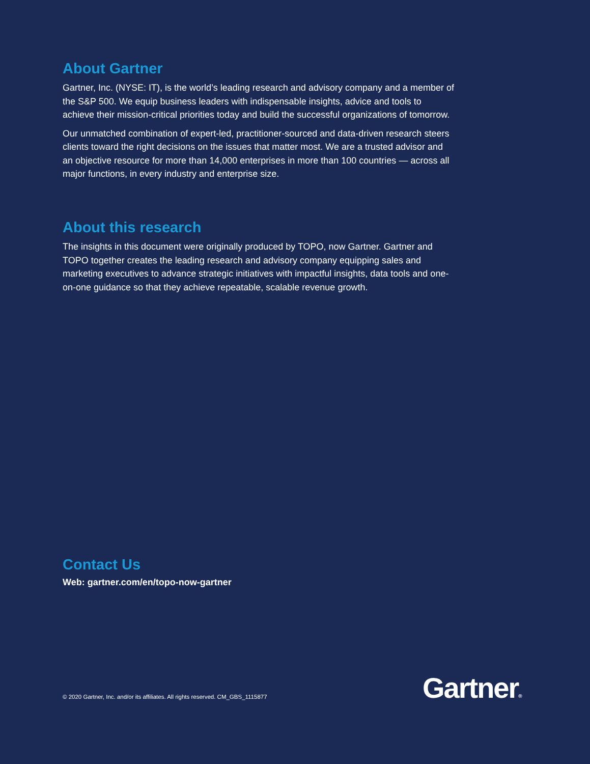About Gartner
Gartner, Inc. (NYSE: IT), is the world’s leading research and advisory company and a member of the S&P 500. We equip business leaders with indispensable insights, advice and tools to achieve their mission-critical priorities today and build the successful organizations of tomorrow.
Our unmatched combination of expert-led, practitioner-sourced and data-driven research steers clients toward the right decisions on the issues that matter most. We are a trusted advisor and an objective resource for more than 14,000 enterprises in more than 100 countries — across all major functions, in every industry and enterprise size.
About this research
The insights in this document were originally produced by TOPO, now Gartner. Gartner and TOPO together creates the leading research and advisory company equipping sales and marketing executives to advance strategic initiatives with impactful insights, data tools and one-on-one guidance so that they achieve repeatable, scalable revenue growth.
Contact Us
Web: gartner.com/en/topo-now-gartner
© 2020 Gartner, Inc. and/or its affiliates. All rights reserved. CM_GBS_1115877
Gartner®